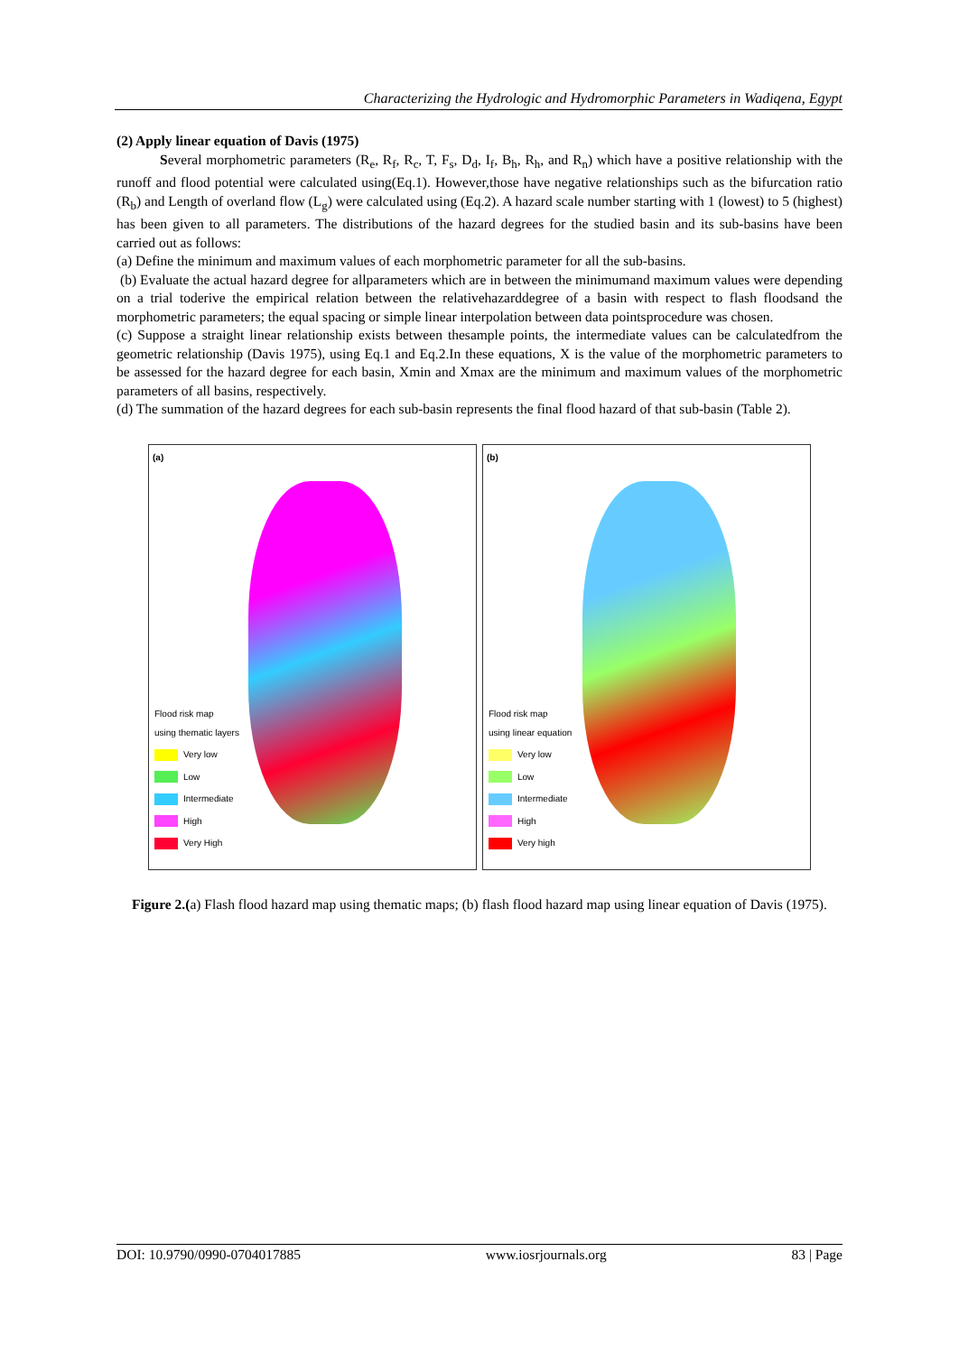Characterizing the Hydrologic and Hydromorphic Parameters in Wadiqena, Egypt
(2) Apply linear equation of Davis (1975)
Several morphometric parameters (R<sub>e</sub>, R<sub>f</sub>, R<sub>c</sub>, T, F<sub>s</sub>, D<sub>d</sub>, I<sub>f</sub>, B<sub>h</sub>, R<sub>h</sub>, and R<sub>n</sub>) which have a positive relationship with the runoff and flood potential were calculated using(Eq.1). However,those have negative relationships such as the bifurcation ratio (R<sub>b</sub>) and Length of overland flow (L<sub>g</sub>) were calculated using (Eq.2). A hazard scale number starting with 1 (lowest) to 5 (highest) has been given to all parameters. The distributions of the hazard degrees for the studied basin and its sub-basins have been carried out as follows:
(a) Define the minimum and maximum values of each morphometric parameter for all the sub-basins.
(b) Evaluate the actual hazard degree for allparameters which are in between the minimumand maximum values were depending on a trial toderive the empirical relation between the relativehazarddegree of a basin with respect to flash floodsand the morphometric parameters; the equal spacing or simple linear interpolation between data pointsprocedure was chosen.
(c) Suppose a straight linear relationship exists between thesample points, the intermediate values can be calculatedfrom the geometric relationship (Davis 1975), using Eq.1 and Eq.2.In these equations, X is the value of the morphometric parameters to be assessed for the hazard degree for each basin, Xmin and Xmax are the minimum and maximum values of the morphometric parameters of all basins, respectively.
(d) The summation of the hazard degrees for each sub-basin represents the final flood hazard of that sub-basin (Table 2).
(a)
Flood risk map
using thematic layers
Very low
Low
Intermediate
High
Very High
(b)
Flood risk map
using linear equation
Very low
Low
Intermediate
High
Very high
Figure 2.(a) Flash flood hazard map using thematic maps; (b) flash flood hazard map using linear equation of Davis (1975).
DOI: 10.9790/0990-0704017885 www.iosrjournals.org 83 | Page